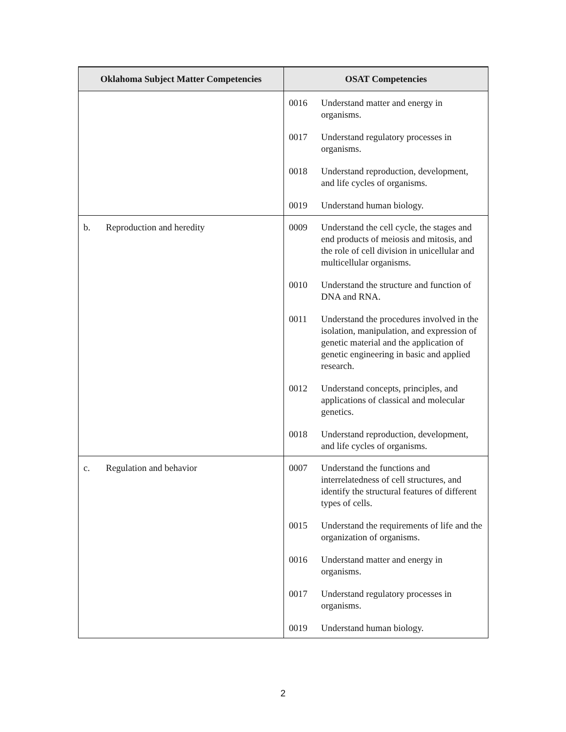| Oklahoma Subject Matter Competencies | OSAT Competencies |
| --- | --- |
| | 0016 Understand matter and energy in organisms. 0017 Understand regulatory processes in organisms. 0018 Understand reproduction, development, and life cycles of organisms. 0019 Understand human biology. |
| b. Reproduction and heredity | 0009 Understand the cell cycle, the stages and end products of meiosis and mitosis, and the role of cell division in unicellular and multicellular organisms. 0010 Understand the structure and function of DNA and RNA. 0011 Understand the procedures involved in the isolation, manipulation, and expression of genetic material and the application of genetic engineering in basic and applied research. 0012 Understand concepts, principles, and applications of classical and molecular genetics. 0018 Understand reproduction, development, and life cycles of organisms. |
| c. Regulation and behavior | 0007 Understand the functions and interrelatedness of cell structures, and identify the structural features of different types of cells. 0015 Understand the requirements of life and the organization of organisms. 0016 Understand matter and energy in organisms. 0017 Understand regulatory processes in organisms. 0019 Understand human biology. |
2